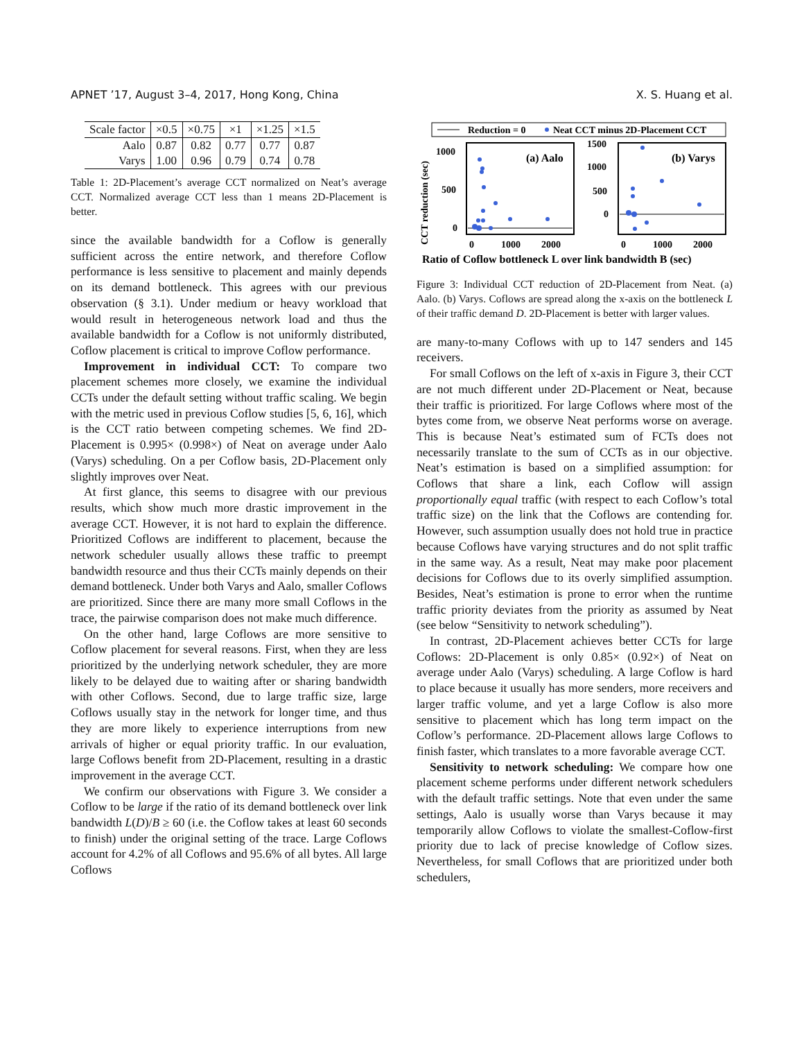APNET ’17, August 3–4, 2017, Hong Kong, China X. S. Huang et al.
| Scale factor | ×0.5 | ×0.75 | ×1 | ×1.25 | ×1.5 |
| Aalo | 0.87 | 0.82 | 0.77 | 0.77 | 0.87 |
| Varys | 1.00 | 0.96 | 0.79 | 0.74 | 0.78 |
Table 1: 2D-Placement’s average CCT normalized on Neat’s average CCT. Normalized average CCT less than 1 means 2D-Placement is better.
since the available bandwidth for a Coflow is generally sufficient across the entire network, and therefore Coflow performance is less sensitive to placement and mainly depends on its demand bottleneck. This agrees with our previous observation (§ 3.1). Under medium or heavy workload that would result in heterogeneous network load and thus the available bandwidth for a Coflow is not uniformly distributed, Coflow placement is critical to improve Coflow performance.
Improvement in individual CCT: To compare two placement schemes more closely, we examine the individual CCTs under the default setting without traffic scaling. We begin with the metric used in previous Coflow studies [5, 6, 16], which is the CCT ratio between competing schemes. We find 2D-Placement is 0.995× (0.998×) of Neat on average under Aalo (Varys) scheduling. On a per Coflow basis, 2D-Placement only slightly improves over Neat.
At first glance, this seems to disagree with our previous results, which show much more drastic improvement in the average CCT. However, it is not hard to explain the difference. Prioritized Coflows are indifferent to placement, because the network scheduler usually allows these traffic to preempt bandwidth resource and thus their CCTs mainly depends on their demand bottleneck. Under both Varys and Aalo, smaller Coflows are prioritized. Since there are many more small Coflows in the trace, the pairwise comparison does not make much difference.
On the other hand, large Coflows are more sensitive to Coflow placement for several reasons. First, when they are less prioritized by the underlying network scheduler, they are more likely to be delayed due to waiting after or sharing bandwidth with other Coflows. Second, due to large traffic size, large Coflows usually stay in the network for longer time, and thus they are more likely to experience interruptions from new arrivals of higher or equal priority traffic. In our evaluation, large Coflows benefit from 2D-Placement, resulting in a drastic improvement in the average CCT.
We confirm our observations with Figure 3. We consider a Coflow to be large if the ratio of its demand bottleneck over link bandwidth L(D)/B ≥ 60 (i.e. the Coflow takes at least 60 seconds to finish) under the original setting of the trace. Large Coflows account for 4.2% of all Coflows and 95.6% of all bytes. All large Coflows
Reduction = 0
Neat CCT minus 2D-Placement CCT
CCT reduction (sec)
1000
500
0
(a) Aalo
0
1000
2000
1500
1000
500
0
(b) Varys
0
1000
2000
Ratio of Coflow bottleneck L over link bandwidth B (sec)
Figure 3: Individual CCT reduction of 2D-Placement from Neat. (a) Aalo. (b) Varys. Coflows are spread along the x-axis on the bottleneck L of their traffic demand D. 2D-Placement is better with larger values.
are many-to-many Coflows with up to 147 senders and 145 receivers.
For small Coflows on the left of x-axis in Figure 3, their CCT are not much different under 2D-Placement or Neat, because their traffic is prioritized. For large Coflows where most of the bytes come from, we observe Neat performs worse on average. This is because Neat’s estimated sum of FCTs does not necessarily translate to the sum of CCTs as in our objective. Neat’s estimation is based on a simplified assumption: for Coflows that share a link, each Coflow will assign proportionally equal traffic (with respect to each Coflow’s total traffic size) on the link that the Coflows are contending for. However, such assumption usually does not hold true in practice because Coflows have varying structures and do not split traffic in the same way. As a result, Neat may make poor placement decisions for Coflows due to its overly simplified assumption. Besides, Neat’s estimation is prone to error when the runtime traffic priority deviates from the priority as assumed by Neat (see below “Sensitivity to network scheduling”).
In contrast, 2D-Placement achieves better CCTs for large Coflows: 2D-Placement is only 0.85× (0.92×) of Neat on average under Aalo (Varys) scheduling. A large Coflow is hard to place because it usually has more senders, more receivers and larger traffic volume, and yet a large Coflow is also more sensitive to placement which has long term impact on the Coflow’s performance. 2D-Placement allows large Coflows to finish faster, which translates to a more favorable average CCT.
Sensitivity to network scheduling: We compare how one placement scheme performs under different network schedulers with the default traffic settings. Note that even under the same settings, Aalo is usually worse than Varys because it may temporarily allow Coflows to violate the smallest-Coflow-first priority due to lack of precise knowledge of Coflow sizes. Nevertheless, for small Coflows that are prioritized under both schedulers,